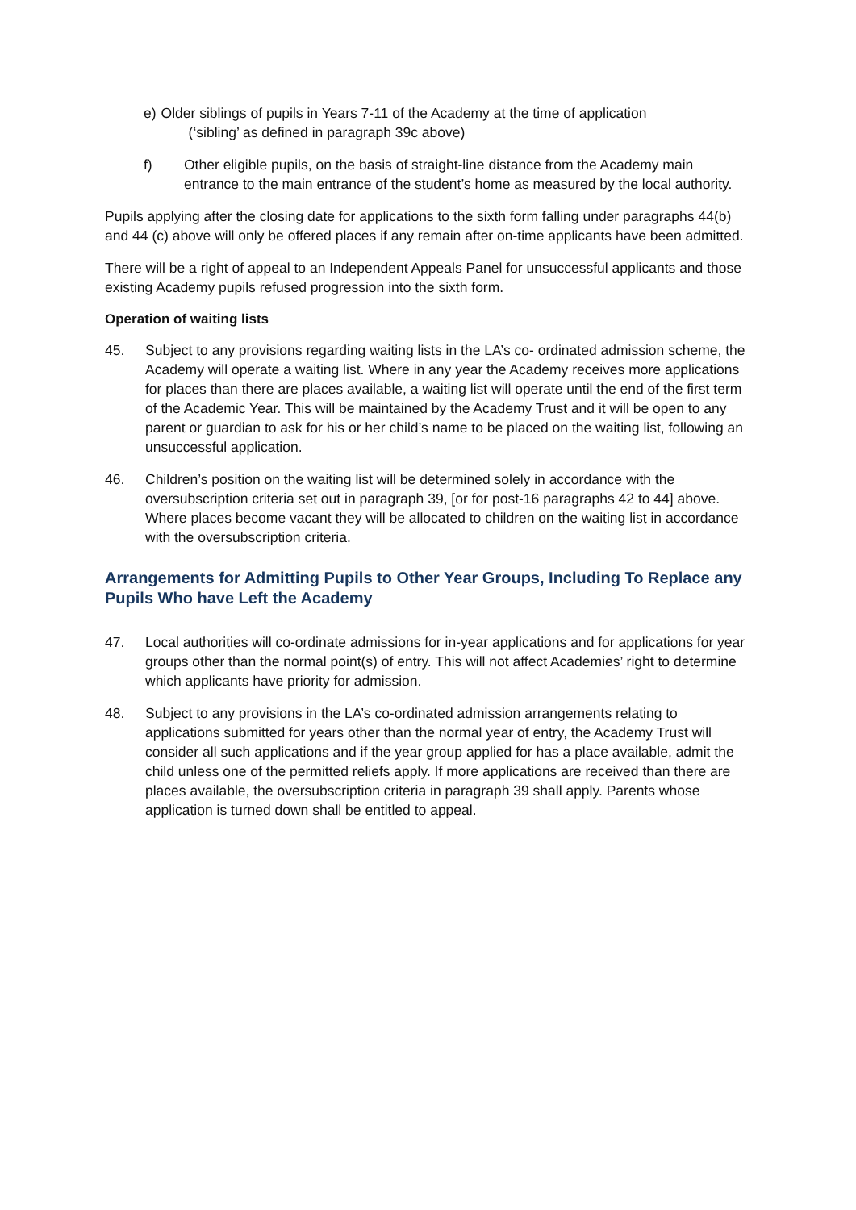e) Older siblings of pupils in Years 7-11 of the Academy at the time of application
(‘sibling’ as defined in paragraph 39c above)
f) Other eligible pupils, on the basis of straight-line distance from the Academy main entrance to the main entrance of the student’s home as measured by the local authority.
Pupils applying after the closing date for applications to the sixth form falling under paragraphs 44(b) and 44 (c) above will only be offered places if any remain after on-time applicants have been admitted.
There will be a right of appeal to an Independent Appeals Panel for unsuccessful applicants and those existing Academy pupils refused progression into the sixth form.
Operation of waiting lists
45. Subject to any provisions regarding waiting lists in the LA’s co- ordinated admission scheme, the Academy will operate a waiting list. Where in any year the Academy receives more applications for places than there are places available, a waiting list will operate until the end of the first term of the Academic Year. This will be maintained by the Academy Trust and it will be open to any parent or guardian to ask for his or her child’s name to be placed on the waiting list, following an unsuccessful application.
46. Children’s position on the waiting list will be determined solely in accordance with the oversubscription criteria set out in paragraph 39, [or for post-16 paragraphs 42 to 44] above. Where places become vacant they will be allocated to children on the waiting list in accordance with the oversubscription criteria.
Arrangements for Admitting Pupils to Other Year Groups, Including To Replace any Pupils Who have Left the Academy
47. Local authorities will co-ordinate admissions for in-year applications and for applications for year groups other than the normal point(s) of entry. This will not affect Academies’ right to determine which applicants have priority for admission.
48. Subject to any provisions in the LA’s co-ordinated admission arrangements relating to applications submitted for years other than the normal year of entry, the Academy Trust will consider all such applications and if the year group applied for has a place available, admit the child unless one of the permitted reliefs apply. If more applications are received than there are places available, the oversubscription criteria in paragraph 39 shall apply. Parents whose application is turned down shall be entitled to appeal.